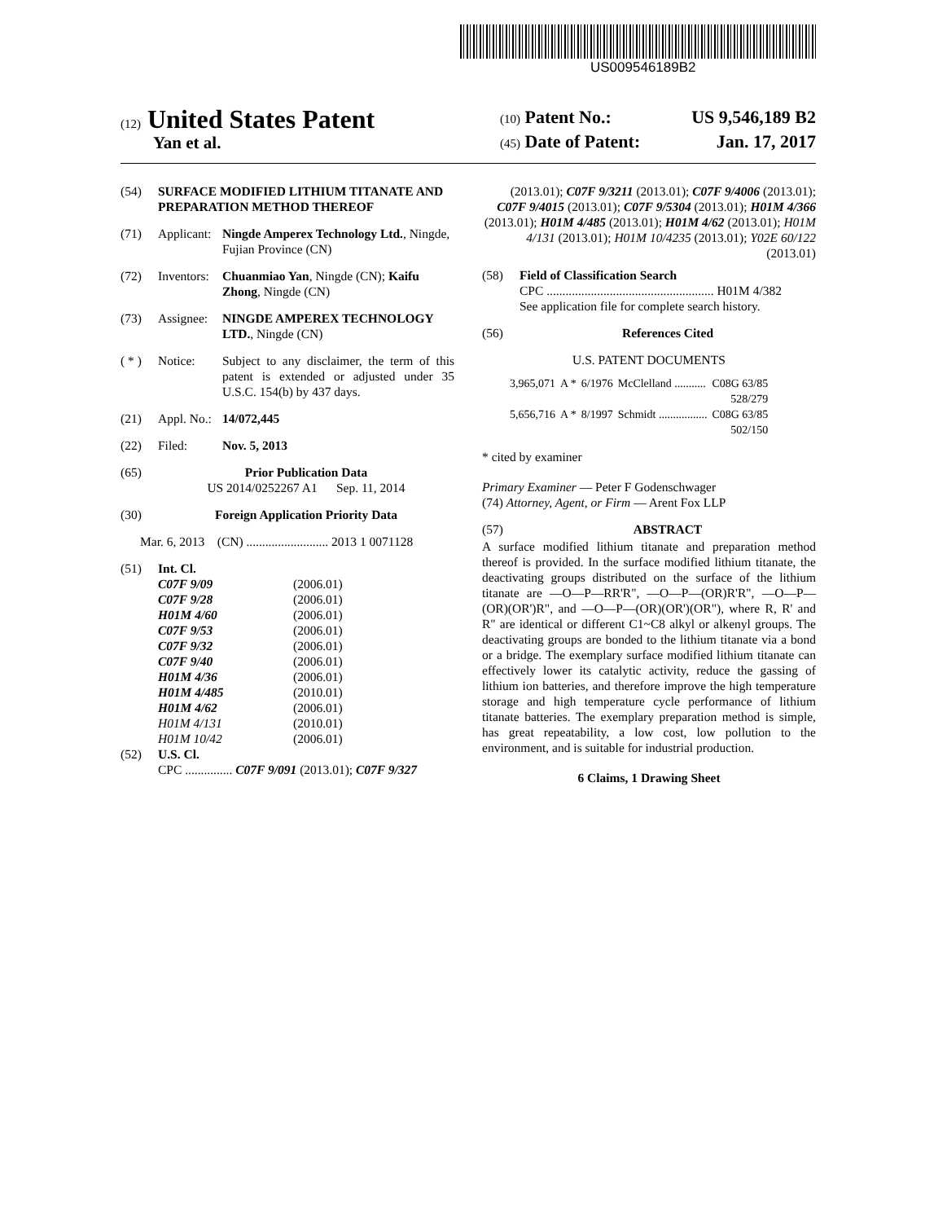US009546189B2
(12) United States Patent
Yan et al.
(10) Patent No.: US 9,546,189 B2
(45) Date of Patent: Jan. 17, 2017
(54) SURFACE MODIFIED LITHIUM TITANATE AND PREPARATION METHOD THEREOF
(71) Applicant:
Ningde Amperex Technology Ltd., Ningde, Fujian Province (CN)
(72) Inventors:
Chuanmiao Yan, Ningde (CN); Kaifu Zhong, Ningde (CN)
(73) Assignee:
NINGDE AMPEREX TECHNOLOGY LTD., Ningde (CN)
( * )
Notice: Subject to any disclaimer, the term of this patent is extended or adjusted under 35 U.S.C. 154(b) by 437 days.
(21) Appl. No.:
14/072,445
(22) Filed: Nov. 5, 2013
(65) Prior Publication Data
US 2014/0252267 A1 Sep. 11, 2014
(30) Foreign Application Priority Data
Mar. 6, 2013 (CN) .......................... 2013 1 0071128
(51) Int. Cl.
| C07F 9/09 | (2006.01) |
| C07F 9/28 | (2006.01) |
| H01M 4/60 | (2006.01) |
| C07F 9/53 | (2006.01) |
| C07F 9/32 | (2006.01) |
| C07F 9/40 | (2006.01) |
| H01M 4/36 | (2006.01) |
| H01M 4/485 | (2010.01) |
| H01M 4/62 | (2006.01) |
| H01M 4/131 | (2010.01) |
| H01M 10/42 | (2006.01) |
(52) U.S. Cl.
CPC ............... C07F 9/091 (2013.01); C07F 9/327
(2013.01); C07F 9/3211 (2013.01); C07F 9/4006 (2013.01); C07F 9/4015 (2013.01); C07F 9/5304 (2013.01); H01M 4/366 (2013.01); H01M 4/485 (2013.01); H01M 4/62 (2013.01); H01M 4/131 (2013.01); H01M 10/4235 (2013.01); Y02E 60/122 (2013.01)
(58) Field of Classification Search
CPC ..................................................... H01M 4/382
See application file for complete search history.
(56) References Cited
U.S. PATENT DOCUMENTS
| 3,965,071 | A * | 6/1976 | McClelland ........... | C08G 63/85 528/279 |
| 5,656,716 | A * | 8/1997 | Schmidt ................. | C08G 63/85 502/150 |
* cited by examiner
Primary Examiner — Peter F Godenschwager
(74) Attorney, Agent, or Firm — Arent Fox LLP
(57) ABSTRACT
A surface modified lithium titanate and preparation method thereof is provided. In the surface modified lithium titanate, the deactivating groups distributed on the surface of the lithium titanate are —O—P—RR'R", —O—P—(OR)R'R", —O—P—(OR)(OR')R", and —O—P—(OR)(OR')(OR"), where R, R' and R" are identical or different C1~C8 alkyl or alkenyl groups. The deactivating groups are bonded to the lithium titanate via a bond or a bridge. The exemplary surface modified lithium titanate can effectively lower its catalytic activity, reduce the gassing of lithium ion batteries, and therefore improve the high temperature storage and high temperature cycle performance of lithium titanate batteries. The exemplary preparation method is simple, has great repeatability, a low cost, low pollution to the environment, and is suitable for industrial production.
6 Claims, 1 Drawing Sheet